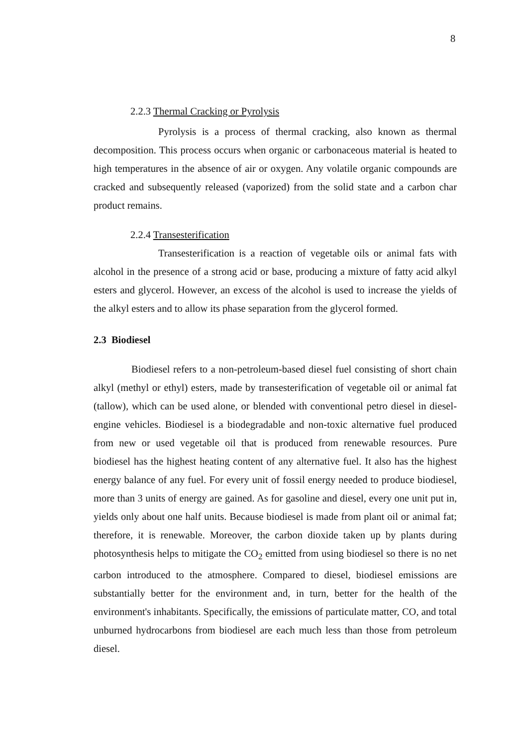8
2.2.3 Thermal Cracking or Pyrolysis
Pyrolysis is a process of thermal cracking, also known as thermal decomposition. This process occurs when organic or carbonaceous material is heated to high temperatures in the absence of air or oxygen. Any volatile organic compounds are cracked and subsequently released (vaporized) from the solid state and a carbon char product remains.
2.2.4 Transesterification
Transesterification is a reaction of vegetable oils or animal fats with alcohol in the presence of a strong acid or base, producing a mixture of fatty acid alkyl esters and glycerol. However, an excess of the alcohol is used to increase the yields of the alkyl esters and to allow its phase separation from the glycerol formed.
2.3 Biodiesel
Biodiesel refers to a non-petroleum-based diesel fuel consisting of short chain alkyl (methyl or ethyl) esters, made by transesterification of vegetable oil or animal fat (tallow), which can be used alone, or blended with conventional petro diesel in diesel-engine vehicles. Biodiesel is a biodegradable and non-toxic alternative fuel produced from new or used vegetable oil that is produced from renewable resources. Pure biodiesel has the highest heating content of any alternative fuel. It also has the highest energy balance of any fuel. For every unit of fossil energy needed to produce biodiesel, more than 3 units of energy are gained. As for gasoline and diesel, every one unit put in, yields only about one half units. Because biodiesel is made from plant oil or animal fat; therefore, it is renewable. Moreover, the carbon dioxide taken up by plants during photosynthesis helps to mitigate the CO<sub>2</sub> emitted from using biodiesel so there is no net carbon introduced to the atmosphere. Compared to diesel, biodiesel emissions are substantially better for the environment and, in turn, better for the health of the environment's inhabitants. Specifically, the emissions of particulate matter, CO, and total unburned hydrocarbons from biodiesel are each much less than those from petroleum diesel.